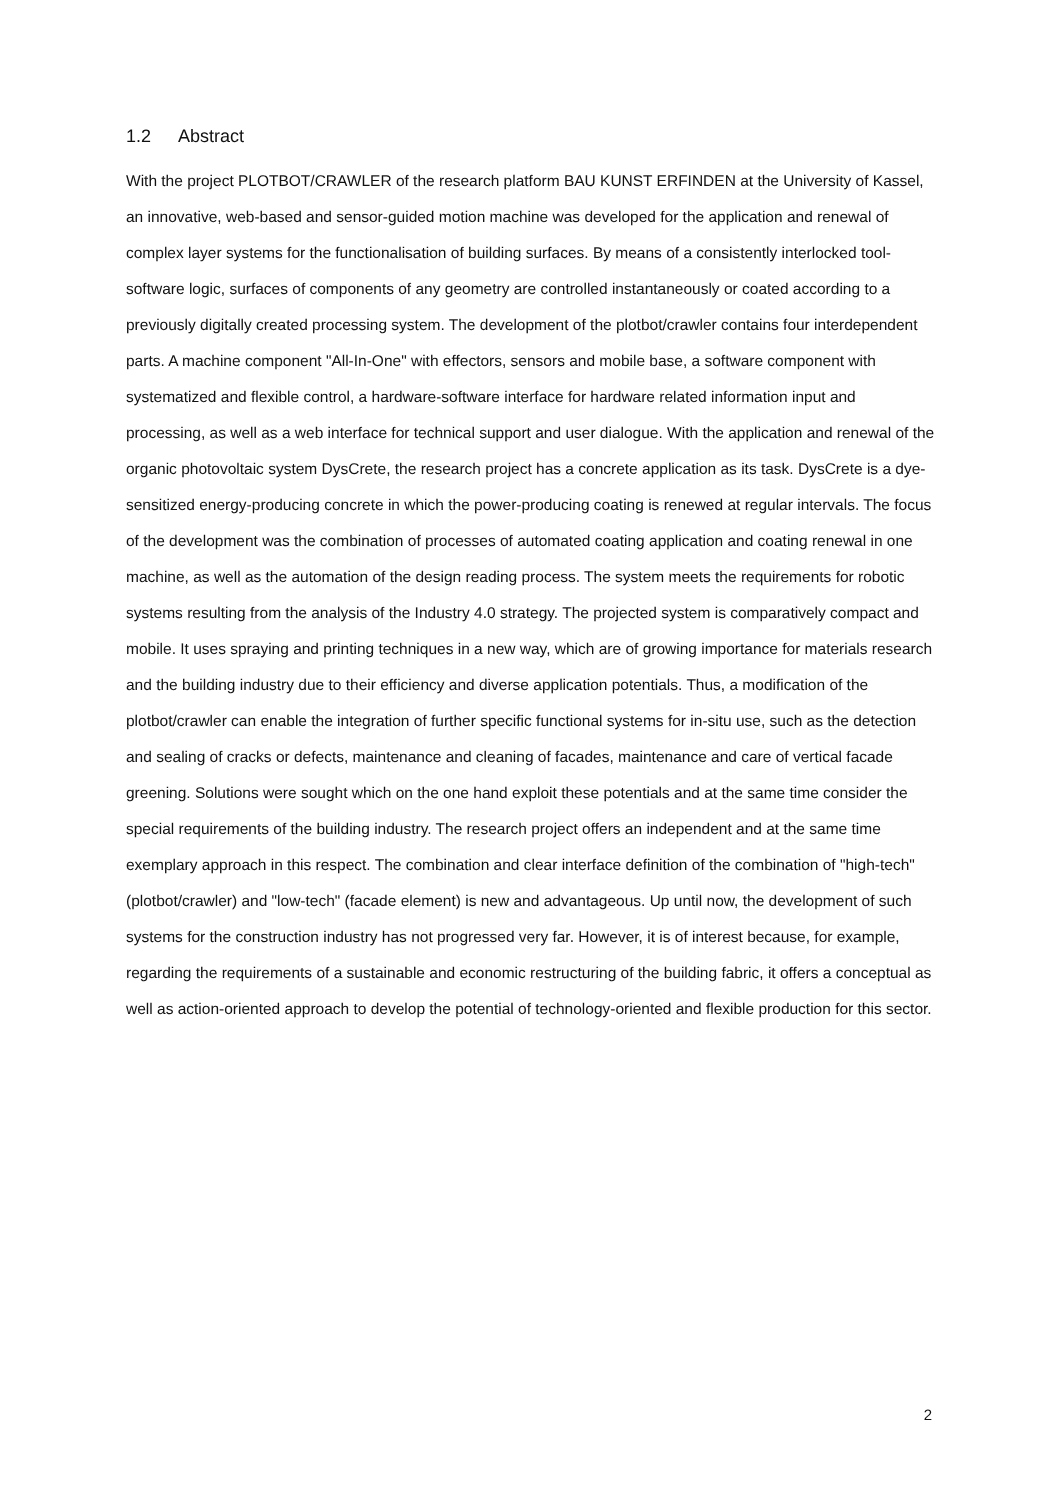1.2 Abstract
With the project PLOTBOT/CRAWLER of the research platform BAU KUNST ERFINDEN at the University of Kassel, an innovative, web-based and sensor-guided motion machine was developed for the application and renewal of complex layer systems for the functionalisation of building surfaces. By means of a consistently interlocked tool-software logic, surfaces of components of any geometry are controlled instantaneously or coated according to a previously digitally created processing system. The development of the plotbot/crawler contains four interdependent parts. A machine component "All-In-One" with effectors, sensors and mobile base, a software component with systematized and flexible control, a hardware-software interface for hardware related information input and processing, as well as a web interface for technical support and user dialogue. With the application and renewal of the organic photovoltaic system DysCrete, the research project has a concrete application as its task. DysCrete is a dye-sensitized energy-producing concrete in which the power-producing coating is renewed at regular intervals. The focus of the development was the combination of processes of automated coating application and coating renewal in one machine, as well as the automation of the design reading process. The system meets the requirements for robotic systems resulting from the analysis of the Industry 4.0 strategy. The projected system is comparatively compact and mobile. It uses spraying and printing techniques in a new way, which are of growing importance for materials research and the building industry due to their efficiency and diverse application potentials. Thus, a modification of the plotbot/crawler can enable the integration of further specific functional systems for in-situ use, such as the detection and sealing of cracks or defects, maintenance and cleaning of facades, maintenance and care of vertical facade greening. Solutions were sought which on the one hand exploit these potentials and at the same time consider the special requirements of the building industry. The research project offers an independent and at the same time exemplary approach in this respect. The combination and clear interface definition of the combination of "high-tech" (plotbot/crawler) and "low-tech" (facade element) is new and advantageous. Up until now, the development of such systems for the construction industry has not progressed very far. However, it is of interest because, for example, regarding the requirements of a sustainable and economic restructuring of the building fabric, it offers a conceptual as well as action-oriented approach to develop the potential of technology-oriented and flexible production for this sector.
2